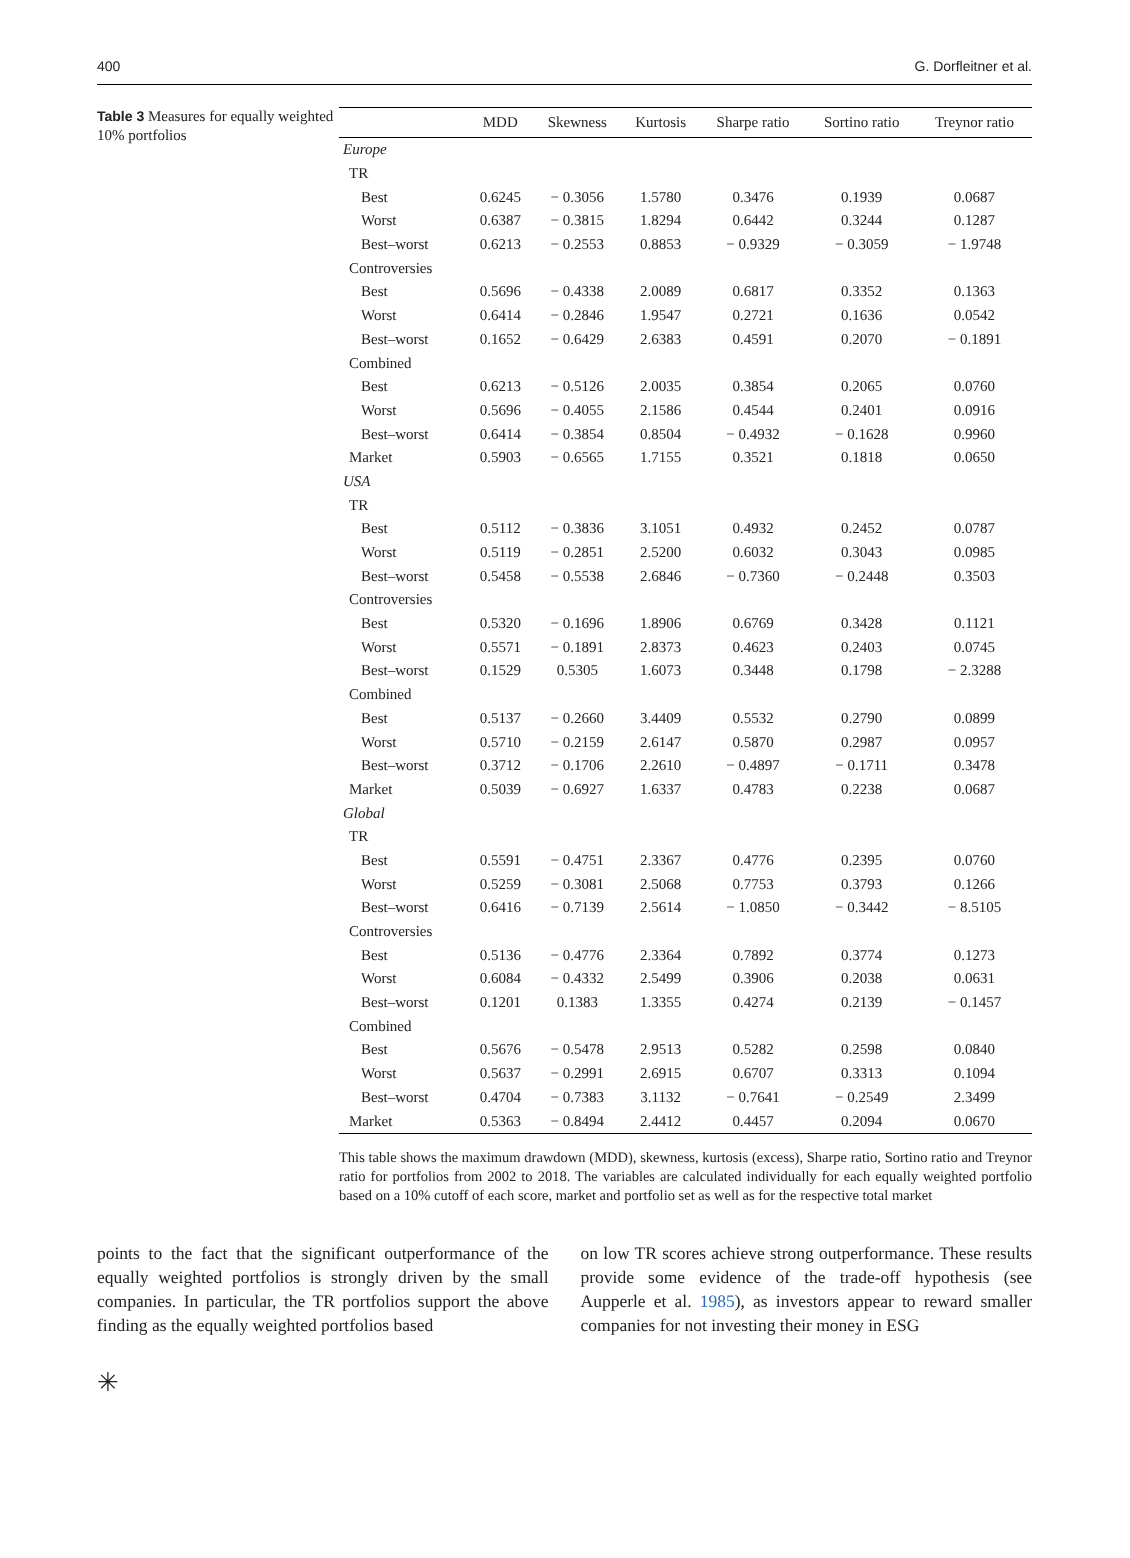400 G. Dorfleitner et al.
Table 3 Measures for equally weighted 10% portfolios
| | MDD | Skewness | Kurtosis | Sharpe ratio | Sortino ratio | Treynor ratio |
| --- | --- | --- | --- | --- | --- | --- |
| Europe | | | | | | |
| TR | | | | | | |
| Best | 0.6245 | − 0.3056 | 1.5780 | 0.3476 | 0.1939 | 0.0687 |
| Worst | 0.6387 | − 0.3815 | 1.8294 | 0.6442 | 0.3244 | 0.1287 |
| Best–worst | 0.6213 | − 0.2553 | 0.8853 | − 0.9329 | − 0.3059 | − 1.9748 |
| Controversies | | | | | | |
| Best | 0.5696 | − 0.4338 | 2.0089 | 0.6817 | 0.3352 | 0.1363 |
| Worst | 0.6414 | − 0.2846 | 1.9547 | 0.2721 | 0.1636 | 0.0542 |
| Best–worst | 0.1652 | − 0.6429 | 2.6383 | 0.4591 | 0.2070 | − 0.1891 |
| Combined | | | | | | |
| Best | 0.6213 | − 0.5126 | 2.0035 | 0.3854 | 0.2065 | 0.0760 |
| Worst | 0.5696 | − 0.4055 | 2.1586 | 0.4544 | 0.2401 | 0.0916 |
| Best–worst | 0.6414 | − 0.3854 | 0.8504 | − 0.4932 | − 0.1628 | 0.9960 |
| Market | 0.5903 | − 0.6565 | 1.7155 | 0.3521 | 0.1818 | 0.0650 |
| USA | | | | | | |
| TR | | | | | | |
| Best | 0.5112 | − 0.3836 | 3.1051 | 0.4932 | 0.2452 | 0.0787 |
| Worst | 0.5119 | − 0.2851 | 2.5200 | 0.6032 | 0.3043 | 0.0985 |
| Best–worst | 0.5458 | − 0.5538 | 2.6846 | − 0.7360 | − 0.2448 | 0.3503 |
| Controversies | | | | | | |
| Best | 0.5320 | − 0.1696 | 1.8906 | 0.6769 | 0.3428 | 0.1121 |
| Worst | 0.5571 | − 0.1891 | 2.8373 | 0.4623 | 0.2403 | 0.0745 |
| Best–worst | 0.1529 | 0.5305 | 1.6073 | 0.3448 | 0.1798 | − 2.3288 |
| Combined | | | | | | |
| Best | 0.5137 | − 0.2660 | 3.4409 | 0.5532 | 0.2790 | 0.0899 |
| Worst | 0.5710 | − 0.2159 | 2.6147 | 0.5870 | 0.2987 | 0.0957 |
| Best–worst | 0.3712 | − 0.1706 | 2.2610 | − 0.4897 | − 0.1711 | 0.3478 |
| Market | 0.5039 | − 0.6927 | 1.6337 | 0.4783 | 0.2238 | 0.0687 |
| Global | | | | | | |
| TR | | | | | | |
| Best | 0.5591 | − 0.4751 | 2.3367 | 0.4776 | 0.2395 | 0.0760 |
| Worst | 0.5259 | − 0.3081 | 2.5068 | 0.7753 | 0.3793 | 0.1266 |
| Best–worst | 0.6416 | − 0.7139 | 2.5614 | − 1.0850 | − 0.3442 | − 8.5105 |
| Controversies | | | | | | |
| Best | 0.5136 | − 0.4776 | 2.3364 | 0.7892 | 0.3774 | 0.1273 |
| Worst | 0.6084 | − 0.4332 | 2.5499 | 0.3906 | 0.2038 | 0.0631 |
| Best–worst | 0.1201 | 0.1383 | 1.3355 | 0.4274 | 0.2139 | − 0.1457 |
| Combined | | | | | | |
| Best | 0.5676 | − 0.5478 | 2.9513 | 0.5282 | 0.2598 | 0.0840 |
| Worst | 0.5637 | − 0.2991 | 2.6915 | 0.6707 | 0.3313 | 0.1094 |
| Best–worst | 0.4704 | − 0.7383 | 3.1132 | − 0.7641 | − 0.2549 | 2.3499 |
| Market | 0.5363 | − 0.8494 | 2.4412 | 0.4457 | 0.2094 | 0.0670 |
This table shows the maximum drawdown (MDD), skewness, kurtosis (excess), Sharpe ratio, Sortino ratio and Treynor ratio for portfolios from 2002 to 2018. The variables are calculated individually for each equally weighted portfolio based on a 10% cutoff of each score, market and portfolio set as well as for the respective total market
points to the fact that the significant outperformance of the equally weighted portfolios is strongly driven by the small companies. In particular, the TR portfolios support the above finding as the equally weighted portfolios based
on low TR scores achieve strong outperformance. These results provide some evidence of the trade-off hypothesis (see Aupperle et al. 1985), as investors appear to reward smaller companies for not investing their money in ESG
✳